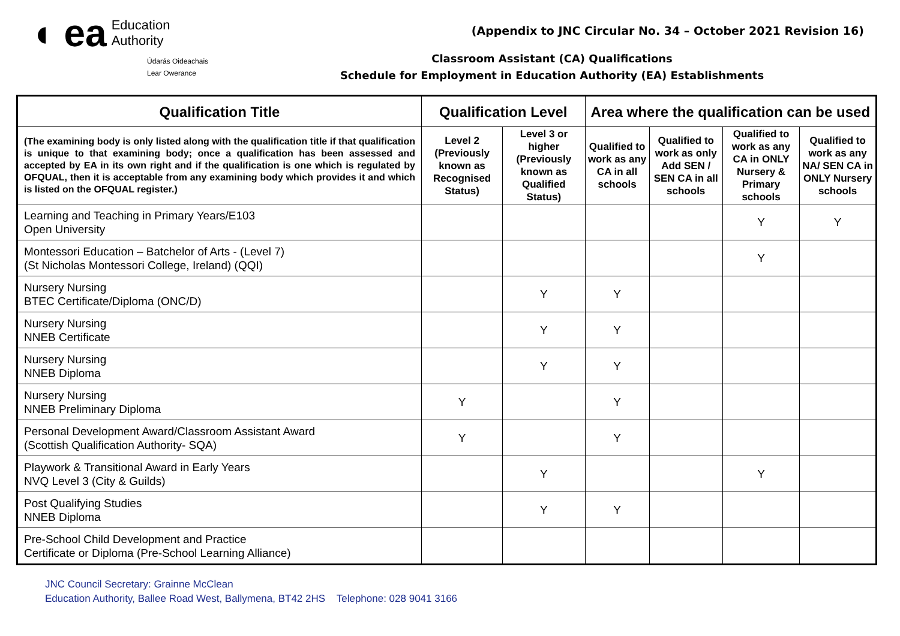◖ ea Education
Authority
Údarás Oideachais
Lear Owerance
(Appendix to JNC Circular No. 34 – October 2021 Revision 16)
Classroom Assistant (CA) Qualifications
Schedule for Employment in Education Authority (EA) Establishments
| Qualification Title | Qualification Level | | Area where the qualification can be used | | | |
| --- | --- | --- | --- | --- | --- | --- |
| (The examining body is only listed along with the qualification title if that qualification is unique to that examining body; once a qualification has been assessed and accepted by EA in its own right and if the qualification is one which is regulated by OFQUAL, then it is acceptable from any examining body which provides it and which is listed on the OFQUAL register.) | Level 2 (Previously known as Recognised Status) | Level 3 or higher (Previously known as Qualified Status) | Qualified to work as any CA in all schools | Qualified to work as only Add SEN / SEN CA in all schools | Qualified to work as any CA in ONLY Nursery & Primary schools | Qualified to work as any NA/ SEN CA in ONLY Nursery schools |
| Learning and Teaching in Primary Years/E103 Open University | | | | | Y | Y |
| Montessori Education – Batchelor of Arts - (Level 7) (St Nicholas Montessori College, Ireland) (QQI) | | | | | Y | |
| Nursery Nursing BTEC Certificate/Diploma (ONC/D) | | Y | Y | | | |
| Nursery Nursing NNEB Certificate | | Y | Y | | | |
| Nursery Nursing NNEB Diploma | | Y | Y | | | |
| Nursery Nursing NNEB Preliminary Diploma | Y | | Y | | | |
| Personal Development Award/Classroom Assistant Award (Scottish Qualification Authority- SQA) | Y | | Y | | | |
| Playwork & Transitional Award in Early Years NVQ Level 3 (City & Guilds) | | Y | | | Y | |
| Post Qualifying Studies NNEB Diploma | | Y | Y | | | |
| Pre-School Child Development and Practice Certificate or Diploma (Pre-School Learning Alliance) | | | | | | |
JNC Council Secretary: Grainne McClean
Education Authority, Ballee Road West, Ballymena, BT42 2HS Telephone: 028 9041 3166